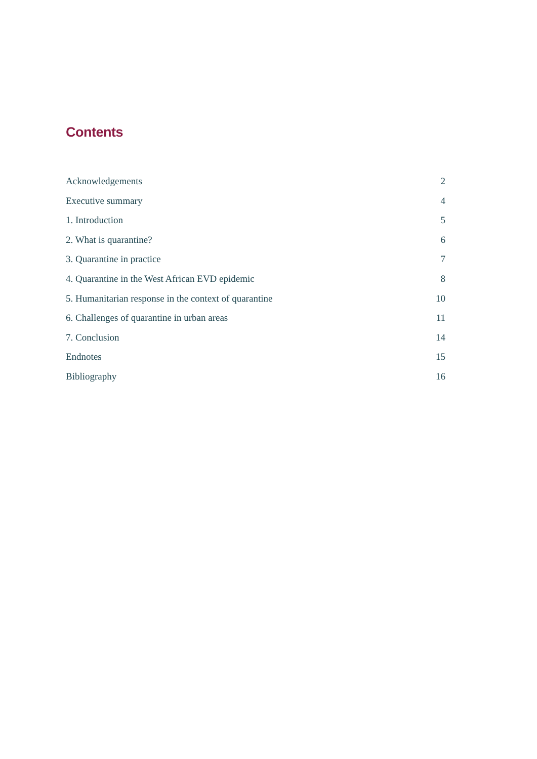Contents
Acknowledgements 2
Executive summary 4
1. Introduction 5
2. What is quarantine? 6
3. Quarantine in practice 7
4. Quarantine in the West African EVD epidemic 8
5. Humanitarian response in the context of quarantine 10
6. Challenges of quarantine in urban areas 11
7. Conclusion 14
Endnotes 15
Bibliography 16